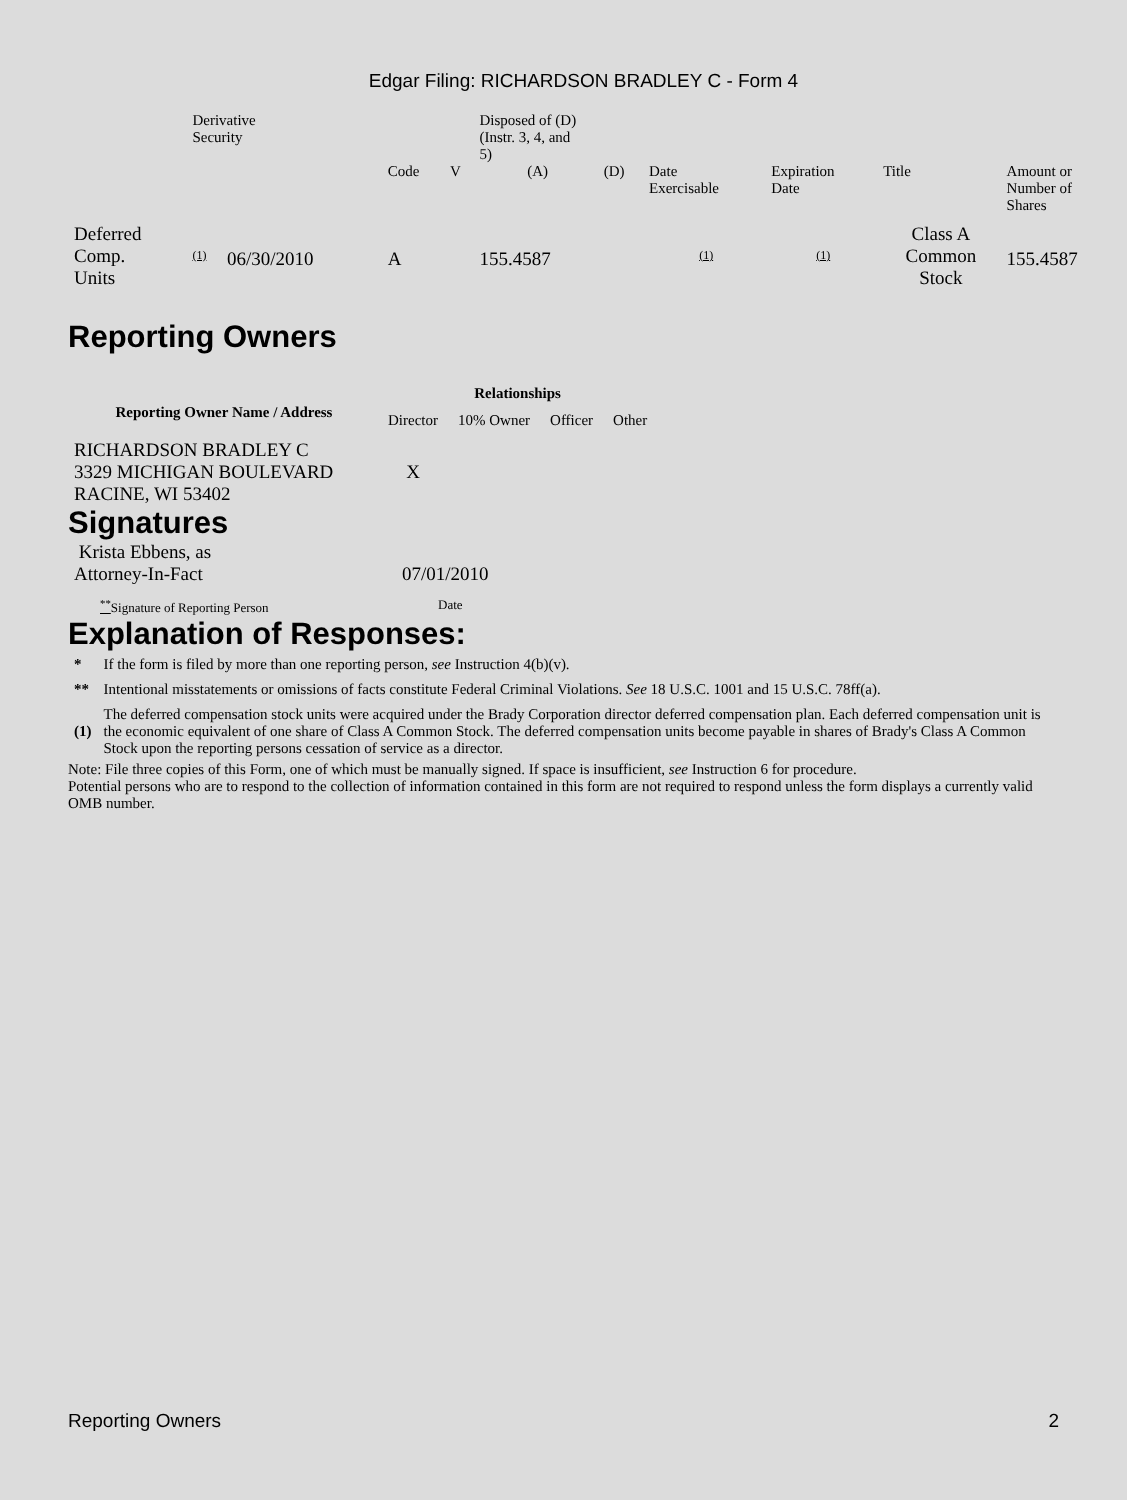Edgar Filing: RICHARDSON BRADLEY C - Form 4
| | Derivative Security | | | | | Disposed of (D) (Instr. 3, 4, and 5) | | | | | |
| | | | | Code | V | (A) | (D) | Date Exercisable | Expiration Date | Title | Amount or Number of Shares |
| Deferred Comp. Units | (1) | 06/30/2010 | | A | | 155.4587 | | (1) | (1) | Class A Common Stock | 155.4587 |
Reporting Owners
| Reporting Owner Name / Address | Relationships | | | |
| --- | --- | --- | --- | --- |
| | Director | 10% Owner | Officer | Other |
| RICHARDSON BRADLEY C 3329 MICHIGAN BOULEVARD RACINE, WI 53402 | X | | | |
Signatures
| Krista Ebbens, as Attorney-In-Fact | 07/01/2010 |
| <sup>**</sup> Signature of Reporting Person | Date |
Explanation of Responses:
| * | If the form is filed by more than one reporting person, see Instruction 4(b)(v). |
| ** | Intentional misstatements or omissions of facts constitute Federal Criminal Violations. See 18 U.S.C. 1001 and 15 U.S.C. 78ff(a). |
| (1) | The deferred compensation stock units were acquired under the Brady Corporation director deferred compensation plan. Each deferred compensation unit is the economic equivalent of one share of Class A Common Stock. The deferred compensation units become payable in shares of Brady's Class A Common Stock upon the reporting persons cessation of service as a director. |
Note: File three copies of this Form, one of which must be manually signed. If space is insufficient, see Instruction 6 for procedure.
Potential persons who are to respond to the collection of information contained in this form are not required to respond unless the form displays a currently valid OMB number.
Reporting Owners 2